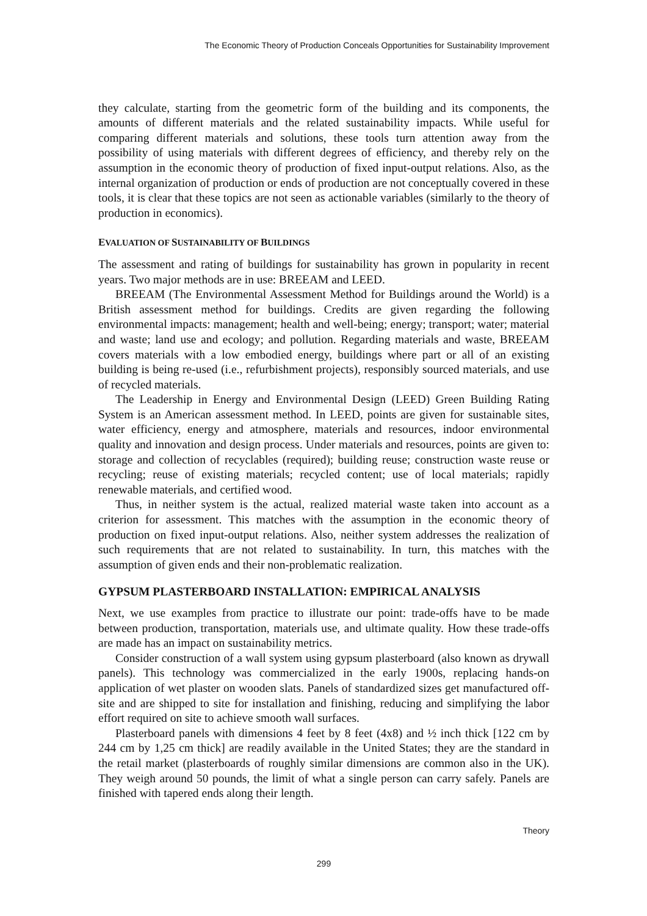The Economic Theory of Production Conceals Opportunities for Sustainability Improvement
they calculate, starting from the geometric form of the building and its components, the amounts of different materials and the related sustainability impacts. While useful for comparing different materials and solutions, these tools turn attention away from the possibility of using materials with different degrees of efficiency, and thereby rely on the assumption in the economic theory of production of fixed input-output relations. Also, as the internal organization of production or ends of production are not conceptually covered in these tools, it is clear that these topics are not seen as actionable variables (similarly to the theory of production in economics).
EVALUATION OF SUSTAINABILITY OF BUILDINGS
The assessment and rating of buildings for sustainability has grown in popularity in recent years. Two major methods are in use: BREEAM and LEED.
BREEAM (The Environmental Assessment Method for Buildings around the World) is a British assessment method for buildings. Credits are given regarding the following environmental impacts: management; health and well-being; energy; transport; water; material and waste; land use and ecology; and pollution. Regarding materials and waste, BREEAM covers materials with a low embodied energy, buildings where part or all of an existing building is being re-used (i.e., refurbishment projects), responsibly sourced materials, and use of recycled materials.
The Leadership in Energy and Environmental Design (LEED) Green Building Rating System is an American assessment method. In LEED, points are given for sustainable sites, water efficiency, energy and atmosphere, materials and resources, indoor environmental quality and innovation and design process. Under materials and resources, points are given to: storage and collection of recyclables (required); building reuse; construction waste reuse or recycling; reuse of existing materials; recycled content; use of local materials; rapidly renewable materials, and certified wood.
Thus, in neither system is the actual, realized material waste taken into account as a criterion for assessment. This matches with the assumption in the economic theory of production on fixed input-output relations. Also, neither system addresses the realization of such requirements that are not related to sustainability. In turn, this matches with the assumption of given ends and their non-problematic realization.
GYPSUM PLASTERBOARD INSTALLATION: EMPIRICAL ANALYSIS
Next, we use examples from practice to illustrate our point: trade-offs have to be made between production, transportation, materials use, and ultimate quality. How these trade-offs are made has an impact on sustainability metrics.
Consider construction of a wall system using gypsum plasterboard (also known as drywall panels). This technology was commercialized in the early 1900s, replacing hands-on application of wet plaster on wooden slats. Panels of standardized sizes get manufactured off-site and are shipped to site for installation and finishing, reducing and simplifying the labor effort required on site to achieve smooth wall surfaces.
Plasterboard panels with dimensions 4 feet by 8 feet (4x8) and ½ inch thick [122 cm by 244 cm by 1,25 cm thick] are readily available in the United States; they are the standard in the retail market (plasterboards of roughly similar dimensions are common also in the UK). They weigh around 50 pounds, the limit of what a single person can carry safely. Panels are finished with tapered ends along their length.
Theory
299